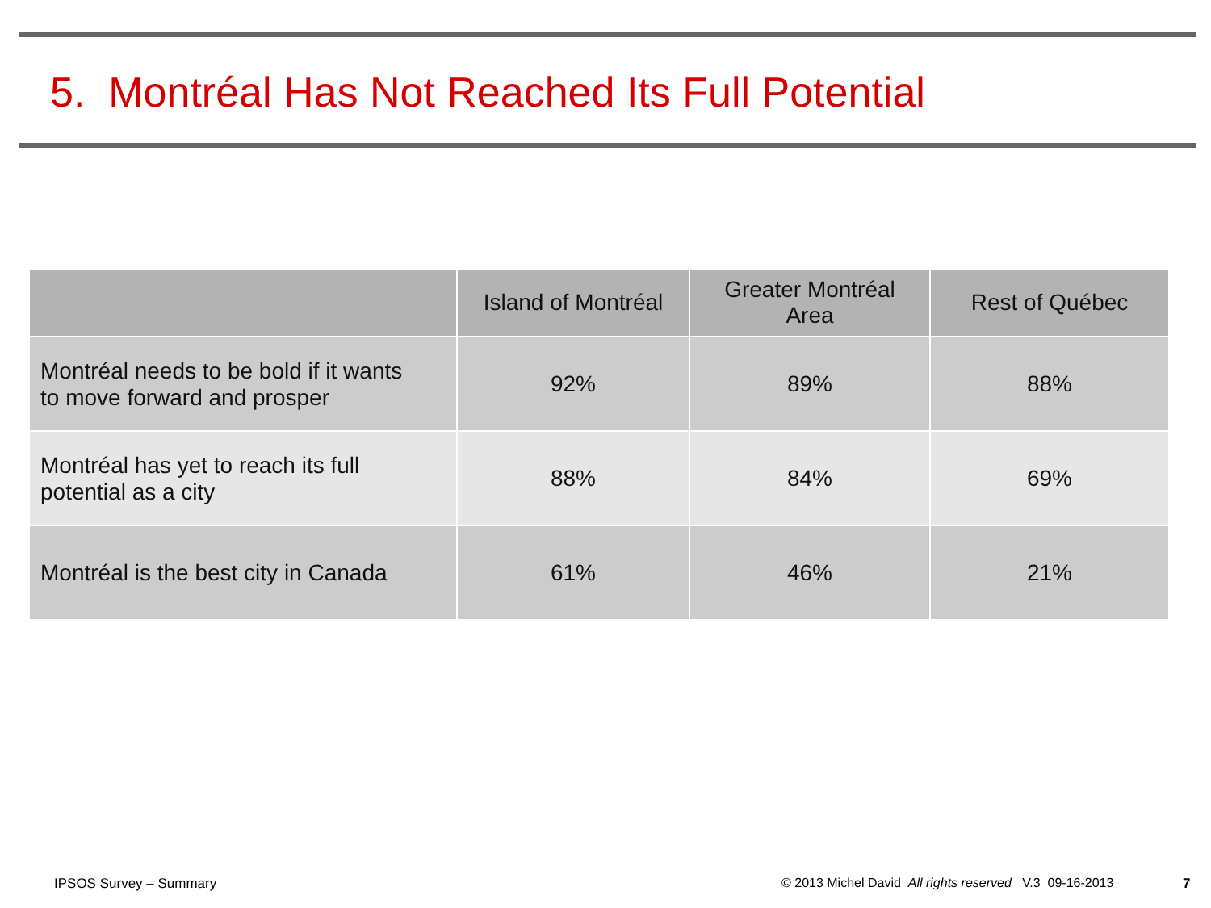5. Montréal Has Not Reached Its Full Potential
| | Island of Montréal | Greater Montréal Area | Rest of Québec |
| --- | --- | --- | --- |
| Montréal needs to be bold if it wants to move forward and prosper | 92% | 89% | 88% |
| Montréal has yet to reach its full potential as a city | 88% | 84% | 69% |
| Montréal is the best city in Canada | 61% | 46% | 21% |
IPSOS Survey – Summary
© 2013 Michel David All rights reserved V.3 09-16-2013
7